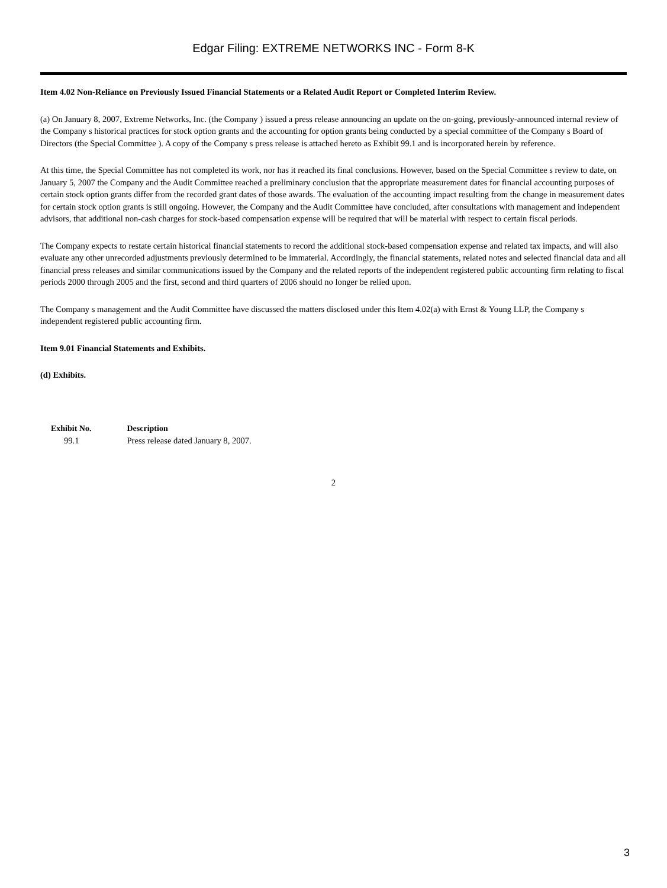Edgar Filing: EXTREME NETWORKS INC - Form 8-K
Item 4.02 Non-Reliance on Previously Issued Financial Statements or a Related Audit Report or Completed Interim Review.
(a) On January 8, 2007, Extreme Networks, Inc. (the Company ) issued a press release announcing an update on the on-going, previously-announced internal review of the Company s historical practices for stock option grants and the accounting for option grants being conducted by a special committee of the Company s Board of Directors (the Special Committee ). A copy of the Company s press release is attached hereto as Exhibit 99.1 and is incorporated herein by reference.
At this time, the Special Committee has not completed its work, nor has it reached its final conclusions. However, based on the Special Committee s review to date, on January 5, 2007 the Company and the Audit Committee reached a preliminary conclusion that the appropriate measurement dates for financial accounting purposes of certain stock option grants differ from the recorded grant dates of those awards. The evaluation of the accounting impact resulting from the change in measurement dates for certain stock option grants is still ongoing. However, the Company and the Audit Committee have concluded, after consultations with management and independent advisors, that additional non-cash charges for stock-based compensation expense will be required that will be material with respect to certain fiscal periods.
The Company expects to restate certain historical financial statements to record the additional stock-based compensation expense and related tax impacts, and will also evaluate any other unrecorded adjustments previously determined to be immaterial. Accordingly, the financial statements, related notes and selected financial data and all financial press releases and similar communications issued by the Company and the related reports of the independent registered public accounting firm relating to fiscal periods 2000 through 2005 and the first, second and third quarters of 2006 should no longer be relied upon.
The Company s management and the Audit Committee have discussed the matters disclosed under this Item 4.02(a) with Ernst & Young LLP, the Company s independent registered public accounting firm.
Item 9.01 Financial Statements and Exhibits.
(d) Exhibits.
| Exhibit No. | Description |
| --- | --- |
| 99.1 | Press release dated January 8, 2007. |
2
3